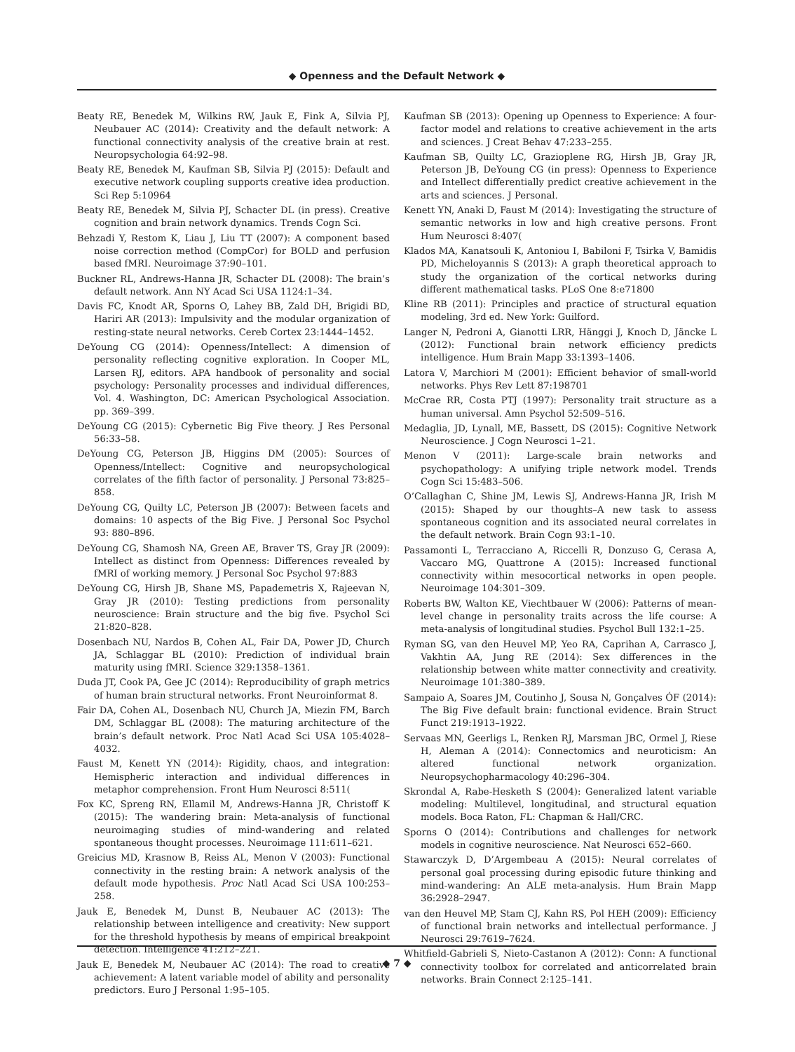◆ Openness and the Default Network ◆
Beaty RE, Benedek M, Wilkins RW, Jauk E, Fink A, Silvia PJ, Neubauer AC (2014): Creativity and the default network: A functional connectivity analysis of the creative brain at rest. Neuropsychologia 64:92–98.
Beaty RE, Benedek M, Kaufman SB, Silvia PJ (2015): Default and executive network coupling supports creative idea production. Sci Rep 5:10964
Beaty RE, Benedek M, Silvia PJ, Schacter DL (in press). Creative cognition and brain network dynamics. Trends Cogn Sci.
Behzadi Y, Restom K, Liau J, Liu TT (2007): A component based noise correction method (CompCor) for BOLD and perfusion based fMRI. Neuroimage 37:90–101.
Buckner RL, Andrews-Hanna JR, Schacter DL (2008): The brain’s default network. Ann NY Acad Sci USA 1124:1–34.
Davis FC, Knodt AR, Sporns O, Lahey BB, Zald DH, Brigidi BD, Hariri AR (2013): Impulsivity and the modular organization of resting-state neural networks. Cereb Cortex 23:1444–1452.
DeYoung CG (2014): Openness/Intellect: A dimension of personality reflecting cognitive exploration. In Cooper ML, Larsen RJ, editors. APA handbook of personality and social psychology: Personality processes and individual differences, Vol. 4. Washington, DC: American Psychological Association. pp. 369–399.
DeYoung CG (2015): Cybernetic Big Five theory. J Res Personal 56:33–58.
DeYoung CG, Peterson JB, Higgins DM (2005): Sources of Openness/Intellect: Cognitive and neuropsychological correlates of the fifth factor of personality. J Personal 73:825–858.
DeYoung CG, Quilty LC, Peterson JB (2007): Between facets and domains: 10 aspects of the Big Five. J Personal Soc Psychol 93: 880–896.
DeYoung CG, Shamosh NA, Green AE, Braver TS, Gray JR (2009): Intellect as distinct from Openness: Differences revealed by fMRI of working memory. J Personal Soc Psychol 97:883
DeYoung CG, Hirsh JB, Shane MS, Papademetris X, Rajeevan N, Gray JR (2010): Testing predictions from personality neuroscience: Brain structure and the big five. Psychol Sci 21:820–828.
Dosenbach NU, Nardos B, Cohen AL, Fair DA, Power JD, Church JA, Schlaggar BL (2010): Prediction of individual brain maturity using fMRI. Science 329:1358–1361.
Duda JT, Cook PA, Gee JC (2014): Reproducibility of graph metrics of human brain structural networks. Front Neuroinformat 8.
Fair DA, Cohen AL, Dosenbach NU, Church JA, Miezin FM, Barch DM, Schlaggar BL (2008): The maturing architecture of the brain’s default network. Proc Natl Acad Sci USA 105:4028–4032.
Faust M, Kenett YN (2014): Rigidity, chaos, and integration: Hemispheric interaction and individual differences in metaphor comprehension. Front Hum Neurosci 8:511(
Fox KC, Spreng RN, Ellamil M, Andrews-Hanna JR, Christoff K (2015): The wandering brain: Meta-analysis of functional neuroimaging studies of mind-wandering and related spontaneous thought processes. Neuroimage 111:611–621.
Greicius MD, Krasnow B, Reiss AL, Menon V (2003): Functional connectivity in the resting brain: A network analysis of the default mode hypothesis. Proc Natl Acad Sci USA 100:253–258.
Jauk E, Benedek M, Dunst B, Neubauer AC (2013): The relationship between intelligence and creativity: New support for the threshold hypothesis by means of empirical breakpoint detection. Intelligence 41:212–221.
Jauk E, Benedek M, Neubauer AC (2014): The road to creative achievement: A latent variable model of ability and personality predictors. Euro J Personal 1:95–105.
Kaufman SB (2013): Opening up Openness to Experience: A four-factor model and relations to creative achievement in the arts and sciences. J Creat Behav 47:233–255.
Kaufman SB, Quilty LC, Grazioplene RG, Hirsh JB, Gray JR, Peterson JB, DeYoung CG (in press): Openness to Experience and Intellect differentially predict creative achievement in the arts and sciences. J Personal.
Kenett YN, Anaki D, Faust M (2014): Investigating the structure of semantic networks in low and high creative persons. Front Hum Neurosci 8:407(
Klados MA, Kanatsouli K, Antoniou I, Babiloni F, Tsirka V, Bamidis PD, Micheloyannis S (2013): A graph theoretical approach to study the organization of the cortical networks during different mathematical tasks. PLoS One 8:e71800
Kline RB (2011): Principles and practice of structural equation modeling, 3rd ed. New York: Guilford.
Langer N, Pedroni A, Gianotti LRR, Hänggi J, Knoch D, Jäncke L (2012): Functional brain network efficiency predicts intelligence. Hum Brain Mapp 33:1393–1406.
Latora V, Marchiori M (2001): Efficient behavior of small-world networks. Phys Rev Lett 87:198701
McCrae RR, Costa PTJ (1997): Personality trait structure as a human universal. Amn Psychol 52:509–516.
Medaglia, JD, Lynall, ME, Bassett, DS (2015): Cognitive Network Neuroscience. J Cogn Neurosci 1–21.
Menon V (2011): Large-scale brain networks and psychopathology: A unifying triple network model. Trends Cogn Sci 15:483–506.
O’Callaghan C, Shine JM, Lewis SJ, Andrews-Hanna JR, Irish M (2015): Shaped by our thoughts–A new task to assess spontaneous cognition and its associated neural correlates in the default network. Brain Cogn 93:1–10.
Passamonti L, Terracciano A, Riccelli R, Donzuso G, Cerasa A, Vaccaro MG, Quattrone A (2015): Increased functional connectivity within mesocortical networks in open people. Neuroimage 104:301–309.
Roberts BW, Walton KE, Viechtbauer W (2006): Patterns of mean-level change in personality traits across the life course: A meta-analysis of longitudinal studies. Psychol Bull 132:1–25.
Ryman SG, van den Heuvel MP, Yeo RA, Caprihan A, Carrasco J, Vakhtin AA, Jung RE (2014): Sex differences in the relationship between white matter connectivity and creativity. Neuroimage 101:380–389.
Sampaio A, Soares JM, Coutinho J, Sousa N, Gonçalves ÓF (2014): The Big Five default brain: functional evidence. Brain Struct Funct 219:1913–1922.
Servaas MN, Geerligs L, Renken RJ, Marsman JBC, Ormel J, Riese H, Aleman A (2014): Connectomics and neuroticism: An altered functional network organization. Neuropsychopharmacology 40:296–304.
Skrondal A, Rabe-Hesketh S (2004): Generalized latent variable modeling: Multilevel, longitudinal, and structural equation models. Boca Raton, FL: Chapman & Hall/CRC.
Sporns O (2014): Contributions and challenges for network models in cognitive neuroscience. Nat Neurosci 652–660.
Stawarczyk D, D’Argembeau A (2015): Neural correlates of personal goal processing during episodic future thinking and mind-wandering: An ALE meta-analysis. Hum Brain Mapp 36:2928–2947.
van den Heuvel MP, Stam CJ, Kahn RS, Pol HEH (2009): Efficiency of functional brain networks and intellectual performance. J Neurosci 29:7619–7624.
Whitfield-Gabrieli S, Nieto-Castanon A (2012): Conn: A functional connectivity toolbox for correlated and anticorrelated brain networks. Brain Connect 2:125–141.
◆ 7 ◆